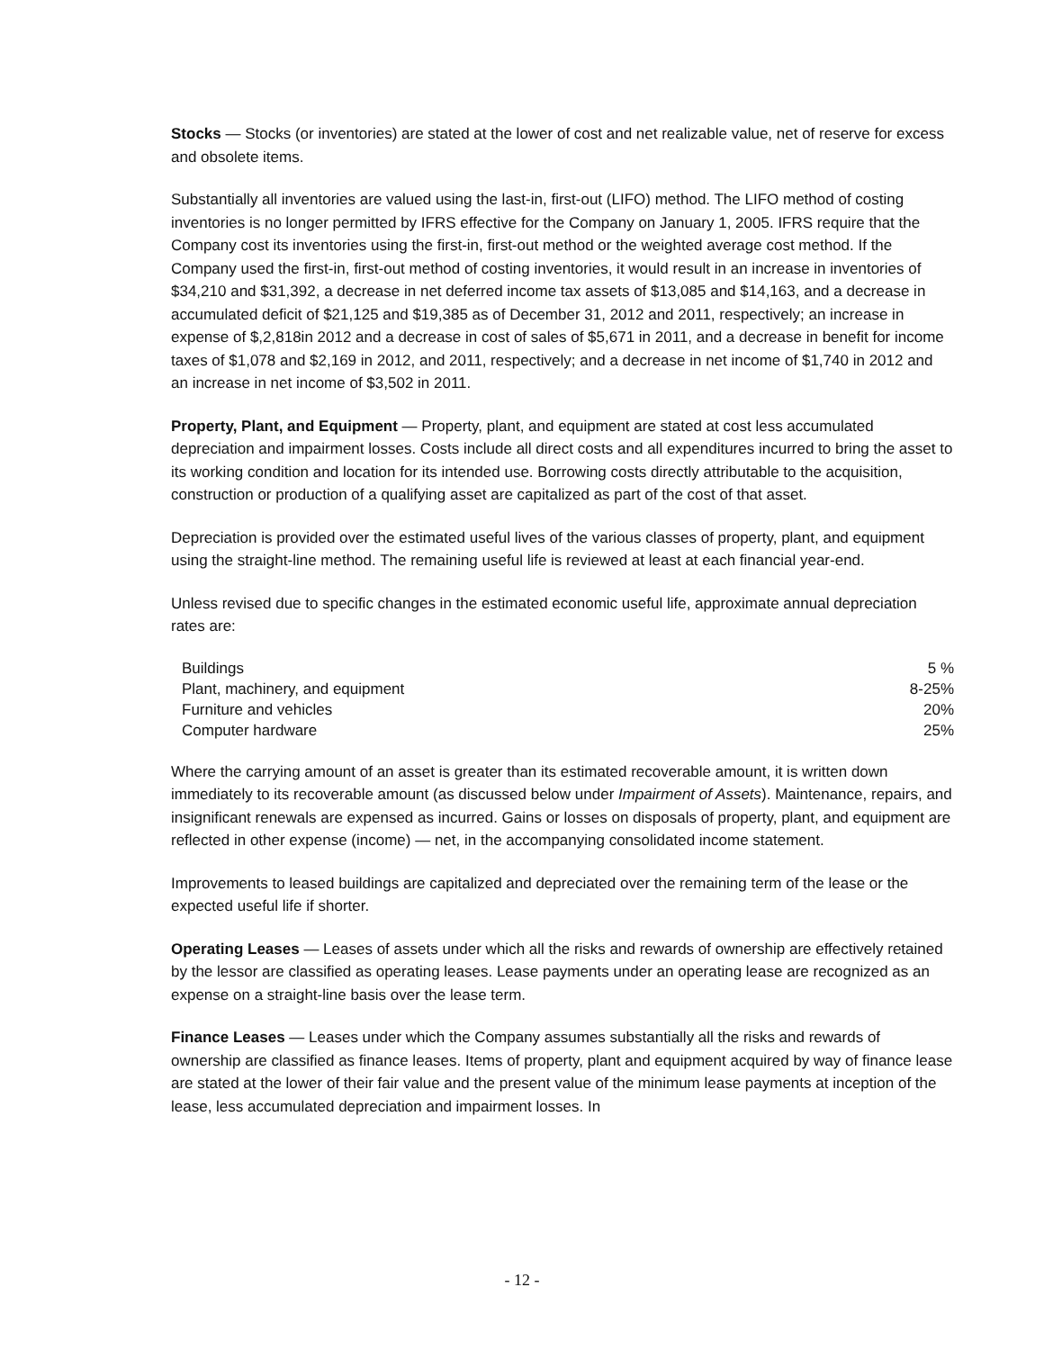Stocks — Stocks (or inventories) are stated at the lower of cost and net realizable value, net of reserve for excess and obsolete items.
Substantially all inventories are valued using the last-in, first-out (LIFO) method. The LIFO method of costing inventories is no longer permitted by IFRS effective for the Company on January 1, 2005. IFRS require that the Company cost its inventories using the first-in, first-out method or the weighted average cost method. If the Company used the first-in, first-out method of costing inventories, it would result in an increase in inventories of $34,210 and $31,392, a decrease in net deferred income tax assets of $13,085 and $14,163, and a decrease in accumulated deficit of $21,125 and $19,385 as of December 31, 2012 and 2011, respectively; an increase in expense of $,2,818in 2012 and a decrease in cost of sales of $5,671 in 2011, and a decrease in benefit for income taxes of $1,078 and $2,169 in 2012, and 2011, respectively; and a decrease in net income of $1,740 in 2012 and an increase in net income of $3,502 in 2011.
Property, Plant, and Equipment — Property, plant, and equipment are stated at cost less accumulated depreciation and impairment losses. Costs include all direct costs and all expenditures incurred to bring the asset to its working condition and location for its intended use. Borrowing costs directly attributable to the acquisition, construction or production of a qualifying asset are capitalized as part of the cost of that asset.
Depreciation is provided over the estimated useful lives of the various classes of property, plant, and equipment using the straight-line method. The remaining useful life is reviewed at least at each financial year-end.
Unless revised due to specific changes in the estimated economic useful life, approximate annual depreciation rates are:
| Buildings | 5 % |
| Plant, machinery, and equipment | 8-25% |
| Furniture and vehicles | 20% |
| Computer hardware | 25% |
Where the carrying amount of an asset is greater than its estimated recoverable amount, it is written down immediately to its recoverable amount (as discussed below under Impairment of Assets). Maintenance, repairs, and insignificant renewals are expensed as incurred. Gains or losses on disposals of property, plant, and equipment are reflected in other expense (income) — net, in the accompanying consolidated income statement.
Improvements to leased buildings are capitalized and depreciated over the remaining term of the lease or the expected useful life if shorter.
Operating Leases — Leases of assets under which all the risks and rewards of ownership are effectively retained by the lessor are classified as operating leases. Lease payments under an operating lease are recognized as an expense on a straight-line basis over the lease term.
Finance Leases — Leases under which the Company assumes substantially all the risks and rewards of ownership are classified as finance leases. Items of property, plant and equipment acquired by way of finance lease are stated at the lower of their fair value and the present value of the minimum lease payments at inception of the lease, less accumulated depreciation and impairment losses. In
- 12 -